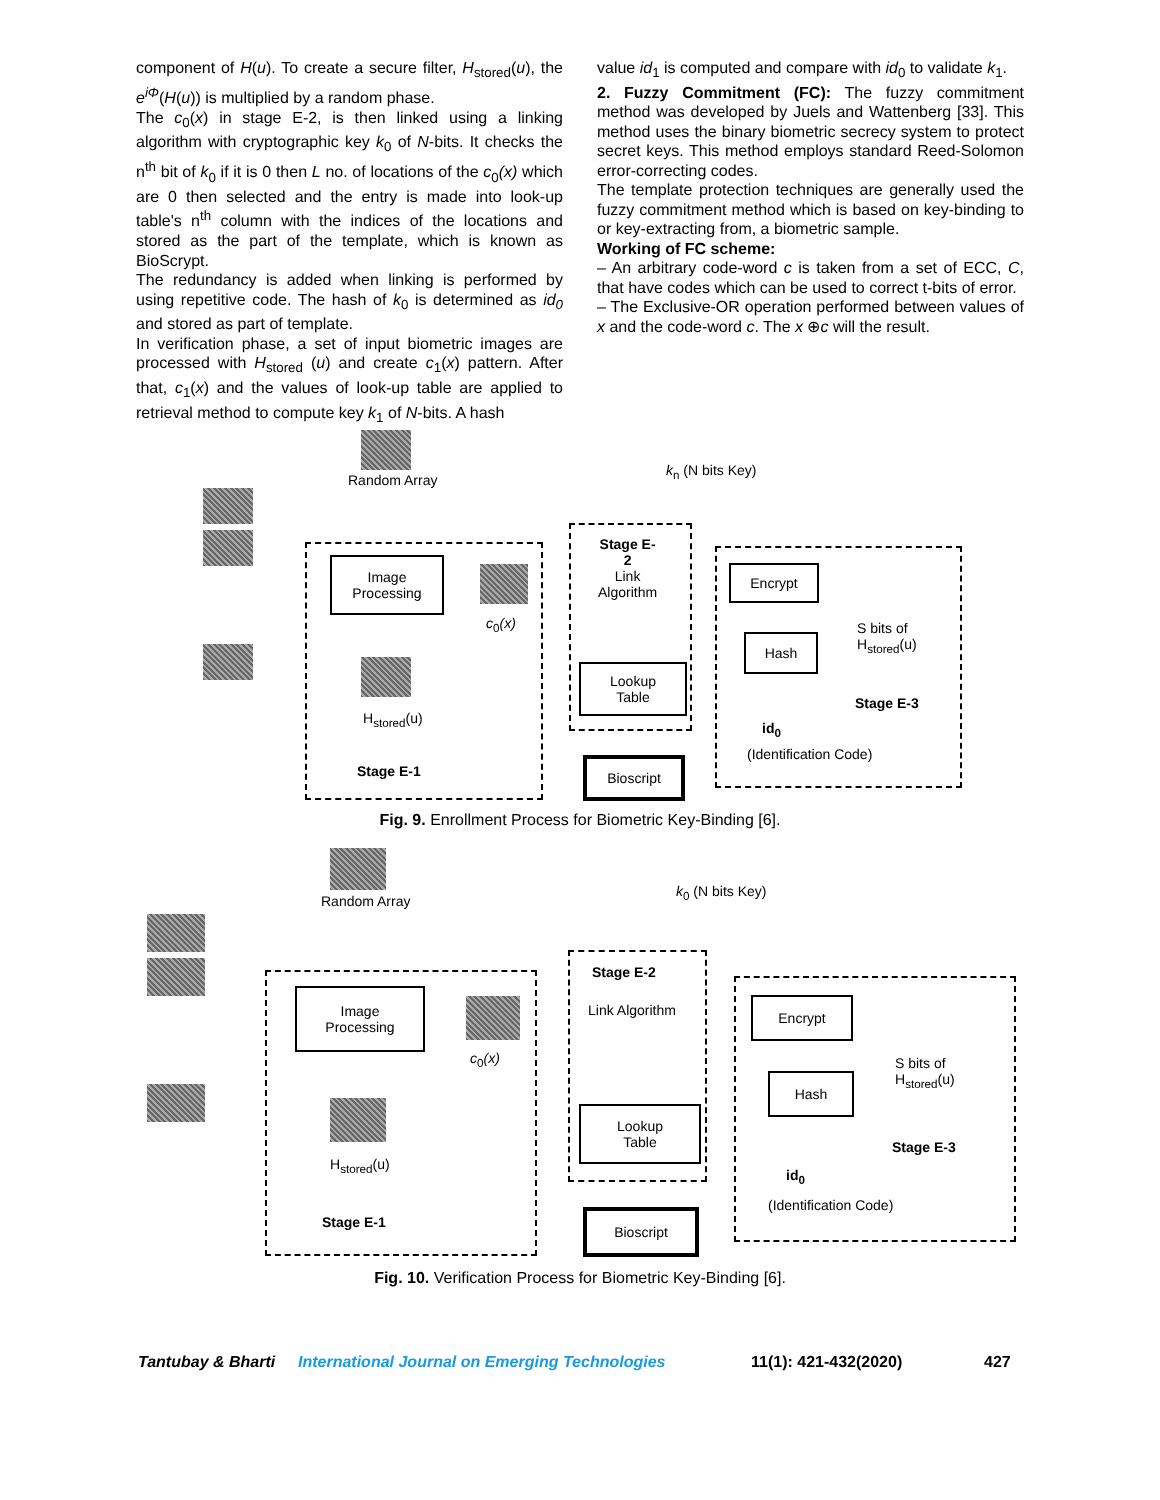component of H(u). To create a secure filter, H<sub>stored</sub>(u), the e<sup>iΦ</sup>(H(u)) is multiplied by a random phase.
The c<sub>0</sub>(x) in stage E-2, is then linked using a linking algorithm with cryptographic key k<sub>0</sub> of N-bits. It checks the n<sup>th</sup> bit of k<sub>0</sub> if it is 0 then L no. of locations of the c<sub>0</sub>(x) which are 0 then selected and the entry is made into look-up table's n<sup>th</sup> column with the indices of the locations and stored as the part of the template, which is known as BioScrypt.
The redundancy is added when linking is performed by using repetitive code. The hash of k<sub>0</sub> is determined as id<sub>0</sub> and stored as part of template.
In verification phase, a set of input biometric images are processed with H<sub>stored</sub> (u) and create c<sub>1</sub>(x) pattern. After that, c<sub>1</sub>(x) and the values of look-up table are applied to retrieval method to compute key k<sub>1</sub> of N-bits. A hash
value id<sub>1</sub> is computed and compare with id<sub>0</sub> to validate k<sub>1</sub>.
2. Fuzzy Commitment (FC): The fuzzy commitment method was developed by Juels and Wattenberg [33]. This method uses the binary biometric secrecy system to protect secret keys. This method employs standard Reed-Solomon error-correcting codes.
The template protection techniques are generally used the fuzzy commitment method which is based on key-binding to or key-extracting from, a biometric sample.
Working of FC scheme:
– An arbitrary code-word c is taken from a set of ECC, C, that have codes which can be used to correct t-bits of error.
– The Exclusive-OR operation performed between values of x and the code-word c. The x ⊕c will the result.
Random Array
k<sub>n</sub> (N bits Key)
Image
Processing
c<sub>0</sub>(x)
Stage E-
2
Link
Algorithm
H<sub>stored</sub>(u)
Stage E-1
Lookup
Table
Bioscript
Encrypt
Hash
S bits of
H<sub>stored</sub>(u)
Stage E-3
id<sub>0</sub>
(Identification Code)
Fig. 9. Enrollment Process for Biometric Key-Binding [6].
Random Array
k<sub>0</sub> (N bits Key)
Image
Processing
c<sub>0</sub>(x)
Stage E-2
Link Algorithm
H<sub>stored</sub>(u)
Stage E-1
Lookup
Table
Bioscript
Encrypt
Hash
S bits of
H<sub>stored</sub>(u)
Stage E-3
id<sub>0</sub>
(Identification Code)
Fig. 10. Verification Process for Biometric Key-Binding [6].
Tantubay & Bharti International Journal on Emerging Technologies 11(1): 421-432(2020) 427